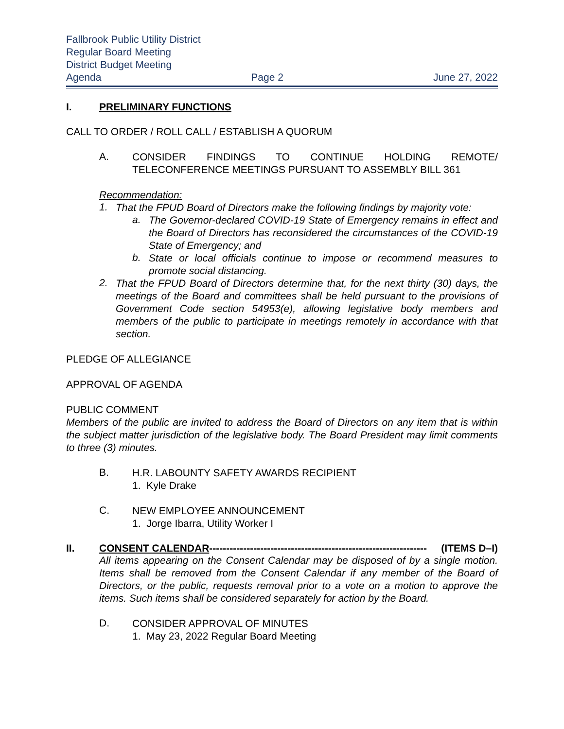Fallbrook Public Utility District
Regular Board Meeting
District Budget Meeting
Agenda Page 2 June 27, 2022
I. PRELIMINARY FUNCTIONS
CALL TO ORDER / ROLL CALL / ESTABLISH A QUORUM
A.
CONSIDER FINDINGS TO CONTINUE HOLDING REMOTE/ TELECONFERENCE MEETINGS PURSUANT TO ASSEMBLY BILL 361
Recommendation:
1.
That the FPUD Board of Directors make the following findings by majority vote:
a.
The Governor-declared COVID-19 State of Emergency remains in effect and the Board of Directors has reconsidered the circumstances of the COVID-19 State of Emergency; and
b.
State or local officials continue to impose or recommend measures to promote social distancing.
2.
That the FPUD Board of Directors determine that, for the next thirty (30) days, the meetings of the Board and committees shall be held pursuant to the provisions of Government Code section 54953(e), allowing legislative body members and members of the public to participate in meetings remotely in accordance with that section.
PLEDGE OF ALLEGIANCE
APPROVAL OF AGENDA
PUBLIC COMMENT
Members of the public are invited to address the Board of Directors on any item that is within the subject matter jurisdiction of the legislative body. The Board President may limit comments to three (3) minutes.
B.
H.R. LABOUNTY SAFETY AWARDS RECIPIENT
1. Kyle Drake
C.
NEW EMPLOYEE ANNOUNCEMENT
1. Jorge Ibarra, Utility Worker I
II. CONSENT CALENDAR ---------------------------------------------------------------- (ITEMS D–I)
All items appearing on the Consent Calendar may be disposed of by a single motion. Items shall be removed from the Consent Calendar if any member of the Board of Directors, or the public, requests removal prior to a vote on a motion to approve the items. Such items shall be considered separately for action by the Board.
D.
CONSIDER APPROVAL OF MINUTES
1. May 23, 2022 Regular Board Meeting